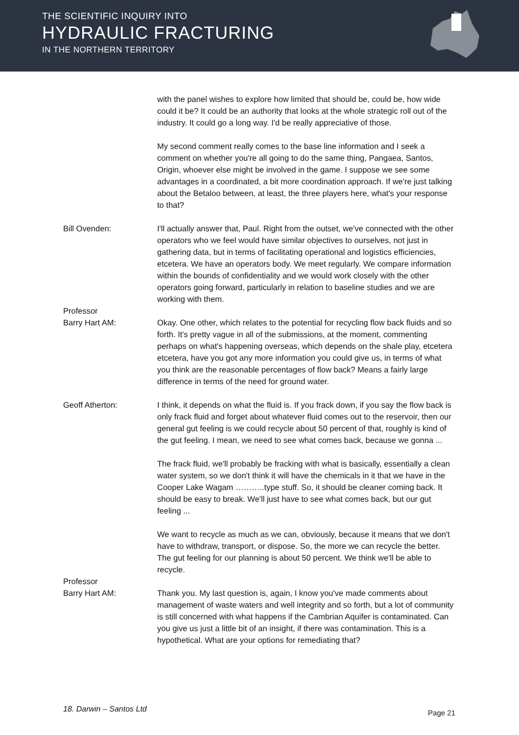THE SCIENTIFIC INQUIRY INTO
HYDRAULIC FRACTURING
IN THE NORTHERN TERRITORY
with the panel wishes to explore how limited that should be, could be, how wide could it be? It could be an authority that looks at the whole strategic roll out of the industry. It could go a long way. I'd be really appreciative of those.
My second comment really comes to the base line information and I seek a comment on whether you're all going to do the same thing, Pangaea, Santos, Origin, whoever else might be involved in the game. I suppose we see some advantages in a coordinated, a bit more coordination approach. If we're just talking about the Betaloo between, at least, the three players here, what's your response to that?
Bill Ovenden: I'll actually answer that, Paul. Right from the outset, we've connected with the other operators who we feel would have similar objectives to ourselves, not just in gathering data, but in terms of facilitating operational and logistics efficiencies, etcetera. We have an operators body. We meet regularly. We compare information within the bounds of confidentiality and we would work closely with the other operators going forward, particularly in relation to baseline studies and we are working with them.
Professor
Barry Hart AM:
Okay. One other, which relates to the potential for recycling flow back fluids and so forth. It's pretty vague in all of the submissions, at the moment, commenting perhaps on what's happening overseas, which depends on the shale play, etcetera etcetera, have you got any more information you could give us, in terms of what you think are the reasonable percentages of flow back? Means a fairly large difference in terms of the need for ground water.
Geoff Atherton: I think, it depends on what the fluid is. If you frack down, if you say the flow back is only frack fluid and forget about whatever fluid comes out to the reservoir, then our general gut feeling is we could recycle about 50 percent of that, roughly is kind of the gut feeling. I mean, we need to see what comes back, because we gonna ...
The frack fluid, we'll probably be fracking with what is basically, essentially a clean water system, so we don't think it will have the chemicals in it that we have in the Cooper Lake Wagam ………..type stuff. So, it should be cleaner coming back. It should be easy to break. We'll just have to see what comes back, but our gut feeling ...
We want to recycle as much as we can, obviously, because it means that we don't have to withdraw, transport, or dispose. So, the more we can recycle the better. The gut feeling for our planning is about 50 percent. We think we'll be able to recycle.
Professor
Barry Hart AM:
Thank you. My last question is, again, I know you've made comments about management of waste waters and well integrity and so forth, but a lot of community is still concerned with what happens if the Cambrian Aquifer is contaminated. Can you give us just a little bit of an insight, if there was contamination. This is a hypothetical. What are your options for remediating that?
18. Darwin – Santos Ltd Page 21